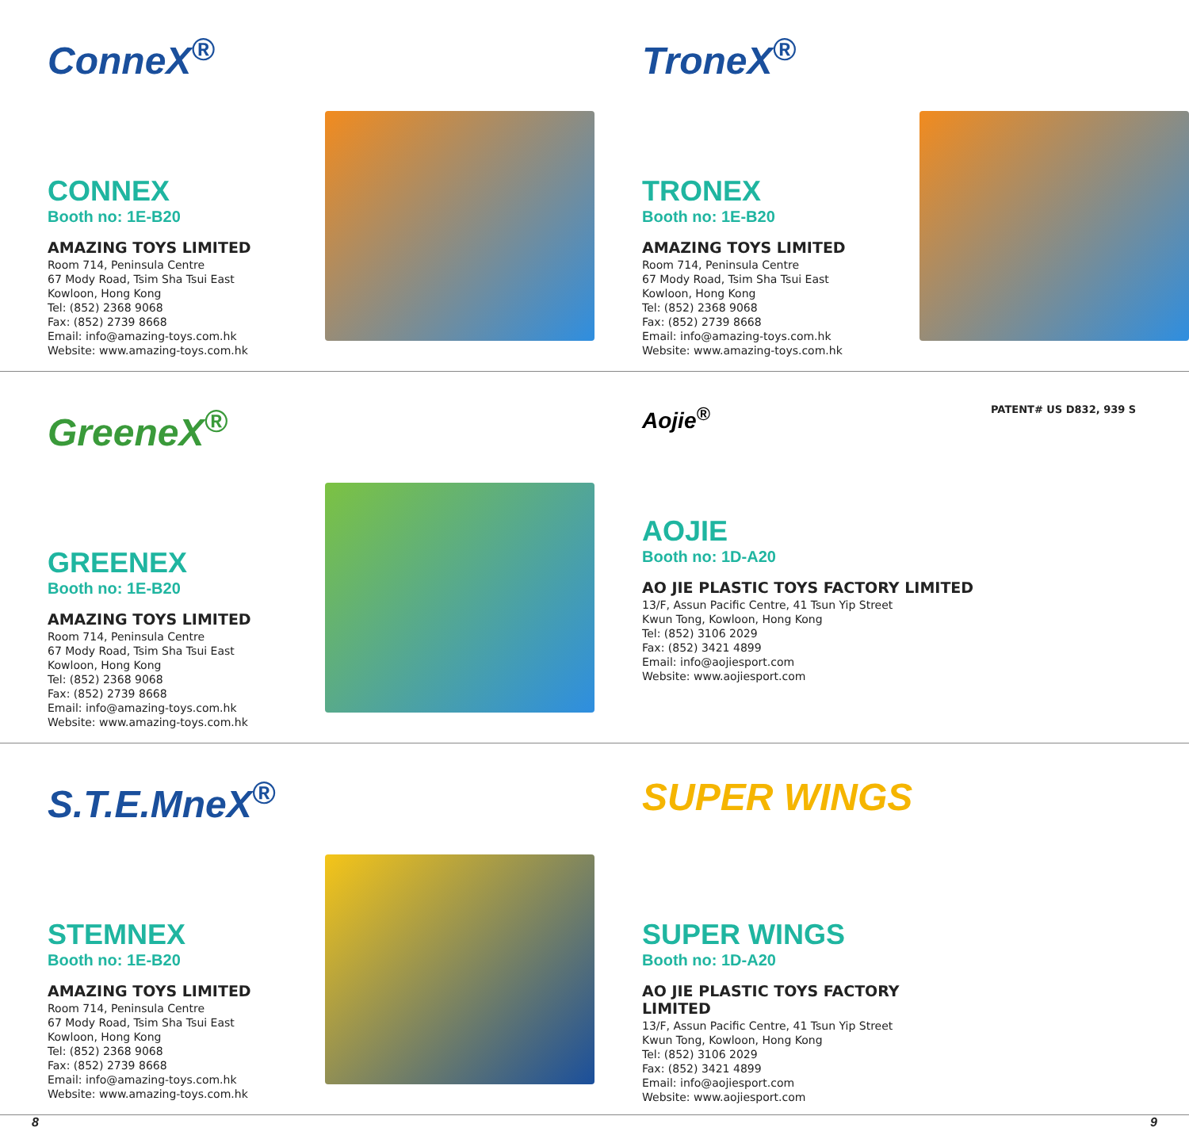ConneX<sup>®</sup>
CONNEX
Booth no: 1E-B20
AMAZING TOYS LIMITED
Room 714, Peninsula Centre
67 Mody Road, Tsim Sha Tsui East
Kowloon, Hong Kong
Tel: (852) 2368 9068
Fax: (852) 2739 8668
Email: info@amazing-toys.com.hk
Website: www.amazing-toys.com.hk
TroneX<sup>®</sup>
TRONEX
Booth no: 1E-B20
AMAZING TOYS LIMITED
Room 714, Peninsula Centre
67 Mody Road, Tsim Sha Tsui East
Kowloon, Hong Kong
Tel: (852) 2368 9068
Fax: (852) 2739 8668
Email: info@amazing-toys.com.hk
Website: www.amazing-toys.com.hk
GreeneX<sup>®</sup>
GREENEX
Booth no: 1E-B20
AMAZING TOYS LIMITED
Room 714, Peninsula Centre
67 Mody Road, Tsim Sha Tsui East
Kowloon, Hong Kong
Tel: (852) 2368 9068
Fax: (852) 2739 8668
Email: info@amazing-toys.com.hk
Website: www.amazing-toys.com.hk
Aojie<sup>®</sup>
PATENT# US D832, 939 S
AOJIE
Booth no: 1D-A20
AO JIE PLASTIC TOYS FACTORY LIMITED
13/F, Assun Pacific Centre, 41 Tsun Yip Street
Kwun Tong, Kowloon, Hong Kong
Tel: (852) 3106 2029
Fax: (852) 3421 4899
Email: info@aojiesport.com
Website: www.aojiesport.com
S.T.E.MneX<sup>®</sup>
STEMNEX
Booth no: 1E-B20
AMAZING TOYS LIMITED
Room 714, Peninsula Centre
67 Mody Road, Tsim Sha Tsui East
Kowloon, Hong Kong
Tel: (852) 2368 9068
Fax: (852) 2739 8668
Email: info@amazing-toys.com.hk
Website: www.amazing-toys.com.hk
SUPER WINGS
SUPER WINGS
Booth no: 1D-A20
AO JIE PLASTIC TOYS FACTORY LIMITED
13/F, Assun Pacific Centre, 41 Tsun Yip Street
Kwun Tong, Kowloon, Hong Kong
Tel: (852) 3106 2029
Fax: (852) 3421 4899
Email: info@aojiesport.com
Website: www.aojiesport.com
8 9